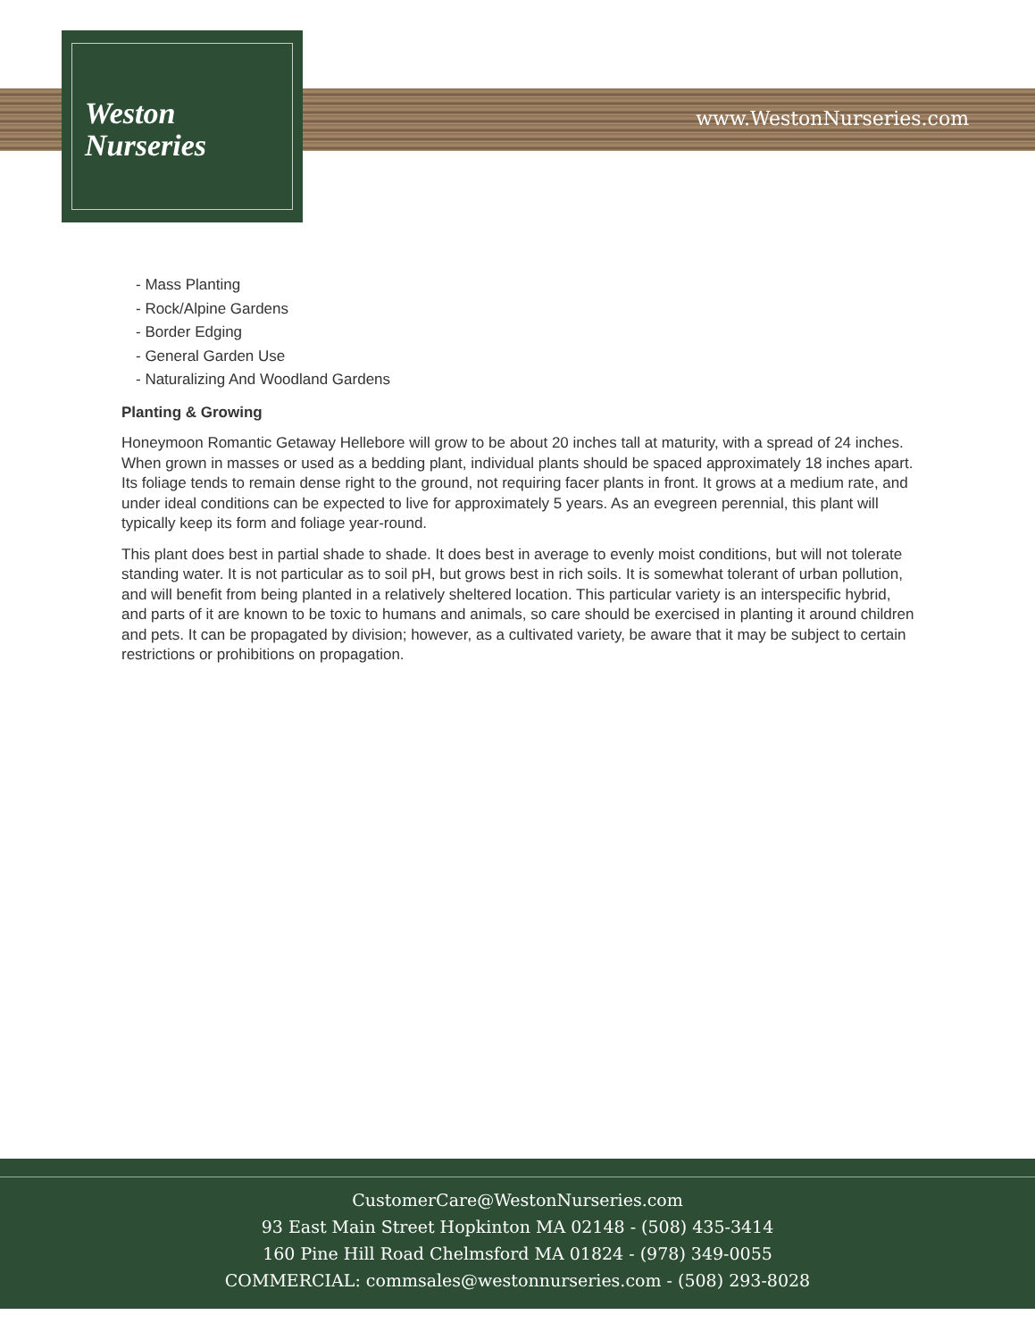Weston
Nurseries
www.WestonNurseries.com
- Mass Planting
- Rock/Alpine Gardens
- Border Edging
- General Garden Use
- Naturalizing And Woodland Gardens
Planting & Growing
Honeymoon Romantic Getaway Hellebore will grow to be about 20 inches tall at maturity, with a spread of 24 inches. When grown in masses or used as a bedding plant, individual plants should be spaced approximately 18 inches apart. Its foliage tends to remain dense right to the ground, not requiring facer plants in front. It grows at a medium rate, and under ideal conditions can be expected to live for approximately 5 years. As an evegreen perennial, this plant will typically keep its form and foliage year-round.
This plant does best in partial shade to shade. It does best in average to evenly moist conditions, but will not tolerate standing water. It is not particular as to soil pH, but grows best in rich soils. It is somewhat tolerant of urban pollution, and will benefit from being planted in a relatively sheltered location. This particular variety is an interspecific hybrid, and parts of it are known to be toxic to humans and animals, so care should be exercised in planting it around children and pets. It can be propagated by division; however, as a cultivated variety, be aware that it may be subject to certain restrictions or prohibitions on propagation.
CustomerCare@WestonNurseries.com
93 East Main Street Hopkinton MA 02148 - (508) 435-3414
160 Pine Hill Road Chelmsford MA 01824 - (978) 349-0055
COMMERCIAL: commsales@westonnurseries.com - (508) 293-8028